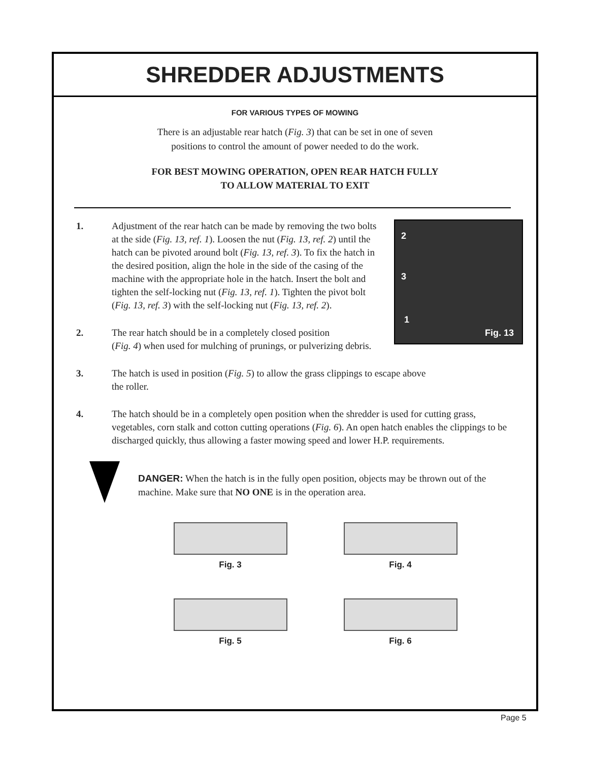SHREDDER ADJUSTMENTS
FOR VARIOUS TYPES OF MOWING
There is an adjustable rear hatch (Fig. 3) that can be set in one of seven
positions to control the amount of power needed to do the work.
FOR BEST MOWING OPERATION, OPEN REAR HATCH FULLY
TO ALLOW MATERIAL TO EXIT
2
3
1
Fig. 13
1. Adjustment of the rear hatch can be made by removing the two bolts at the side (Fig. 13, ref. 1). Loosen the nut (Fig. 13, ref. 2) until the hatch can be pivoted around bolt (Fig. 13, ref. 3). To fix the hatch in the desired position, align the hole in the side of the casing of the machine with the appropriate hole in the hatch. Insert the bolt and tighten the self-locking nut (Fig. 13, ref. 1). Tighten the pivot bolt (Fig. 13, ref. 3) with the self-locking nut (Fig. 13, ref. 2).
2. The rear hatch should be in a completely closed position
(Fig. 4) when used for mulching of prunings, or pulverizing debris.
3. The hatch is used in position (Fig. 5) to allow the grass clippings to escape above
the roller.
4. The hatch should be in a completely open position when the shredder is used for cutting grass, vegetables, corn stalk and cotton cutting operations (Fig. 6). An open hatch enables the clippings to be discharged quickly, thus allowing a faster mowing speed and lower H.P. requirements.
DANGER: When the hatch is in the fully open position, objects may be thrown out of the machine. Make sure that NO ONE is in the operation area.
Fig. 3
Fig. 4
Fig. 5
Fig. 6
Page 5